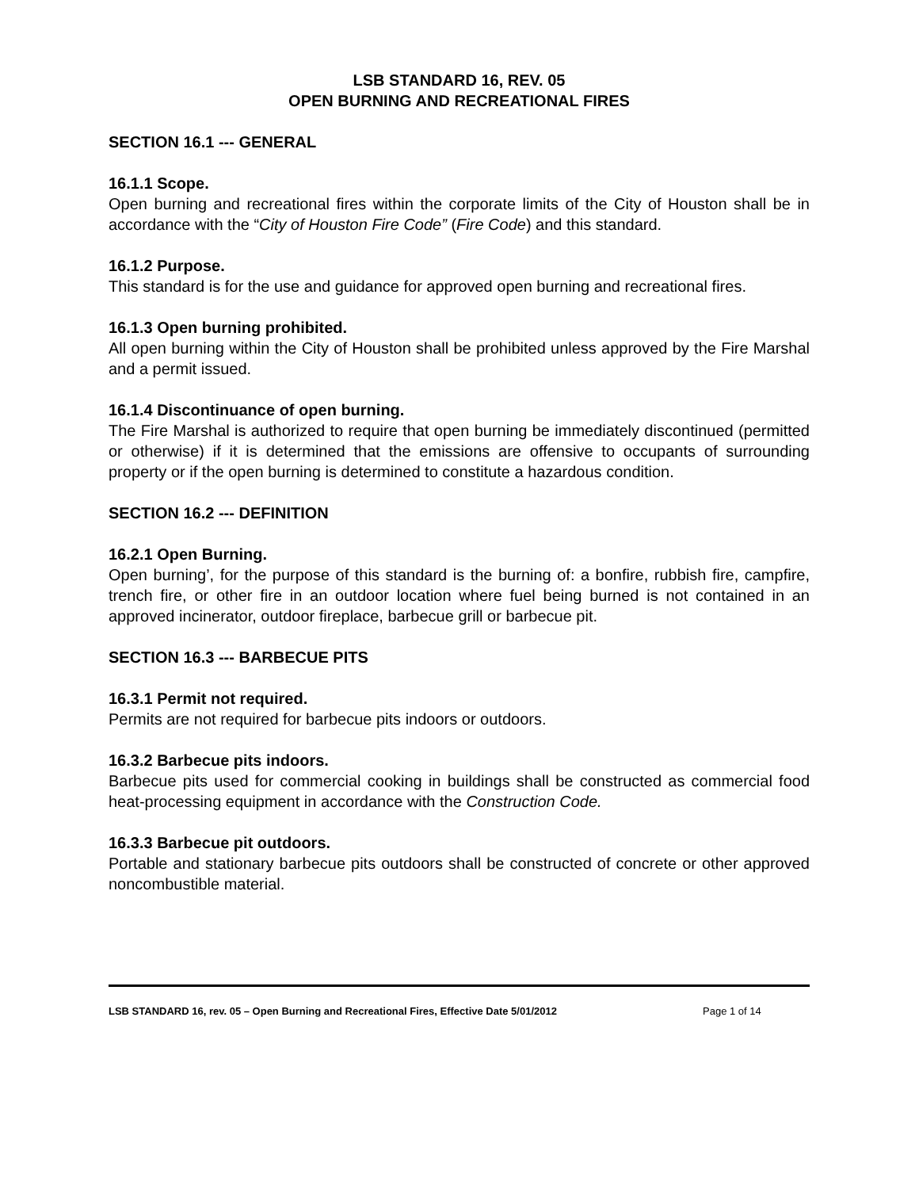LSB STANDARD 16, REV. 05
OPEN BURNING AND RECREATIONAL FIRES
SECTION 16.1 --- GENERAL
16.1.1 Scope.
Open burning and recreational fires within the corporate limits of the City of Houston shall be in accordance with the “City of Houston Fire Code” (Fire Code) and this standard.
16.1.2 Purpose.
This standard is for the use and guidance for approved open burning and recreational fires.
16.1.3 Open burning prohibited.
All open burning within the City of Houston shall be prohibited unless approved by the Fire Marshal and a permit issued.
16.1.4 Discontinuance of open burning.
The Fire Marshal is authorized to require that open burning be immediately discontinued (permitted or otherwise) if it is determined that the emissions are offensive to occupants of surrounding property or if the open burning is determined to constitute a hazardous condition.
SECTION 16.2 --- DEFINITION
16.2.1 Open Burning.
Open burning’, for the purpose of this standard is the burning of: a bonfire, rubbish fire, campfire, trench fire, or other fire in an outdoor location where fuel being burned is not contained in an approved incinerator, outdoor fireplace, barbecue grill or barbecue pit.
SECTION 16.3 --- BARBECUE PITS
16.3.1 Permit not required.
Permits are not required for barbecue pits indoors or outdoors.
16.3.2 Barbecue pits indoors.
Barbecue pits used for commercial cooking in buildings shall be constructed as commercial food heat-processing equipment in accordance with the Construction Code.
16.3.3 Barbecue pit outdoors.
Portable and stationary barbecue pits outdoors shall be constructed of concrete or other approved noncombustible material.
LSB STANDARD 16, rev. 05 – Open Burning and Recreational Fires, Effective Date 5/01/2012 Page 1 of 14